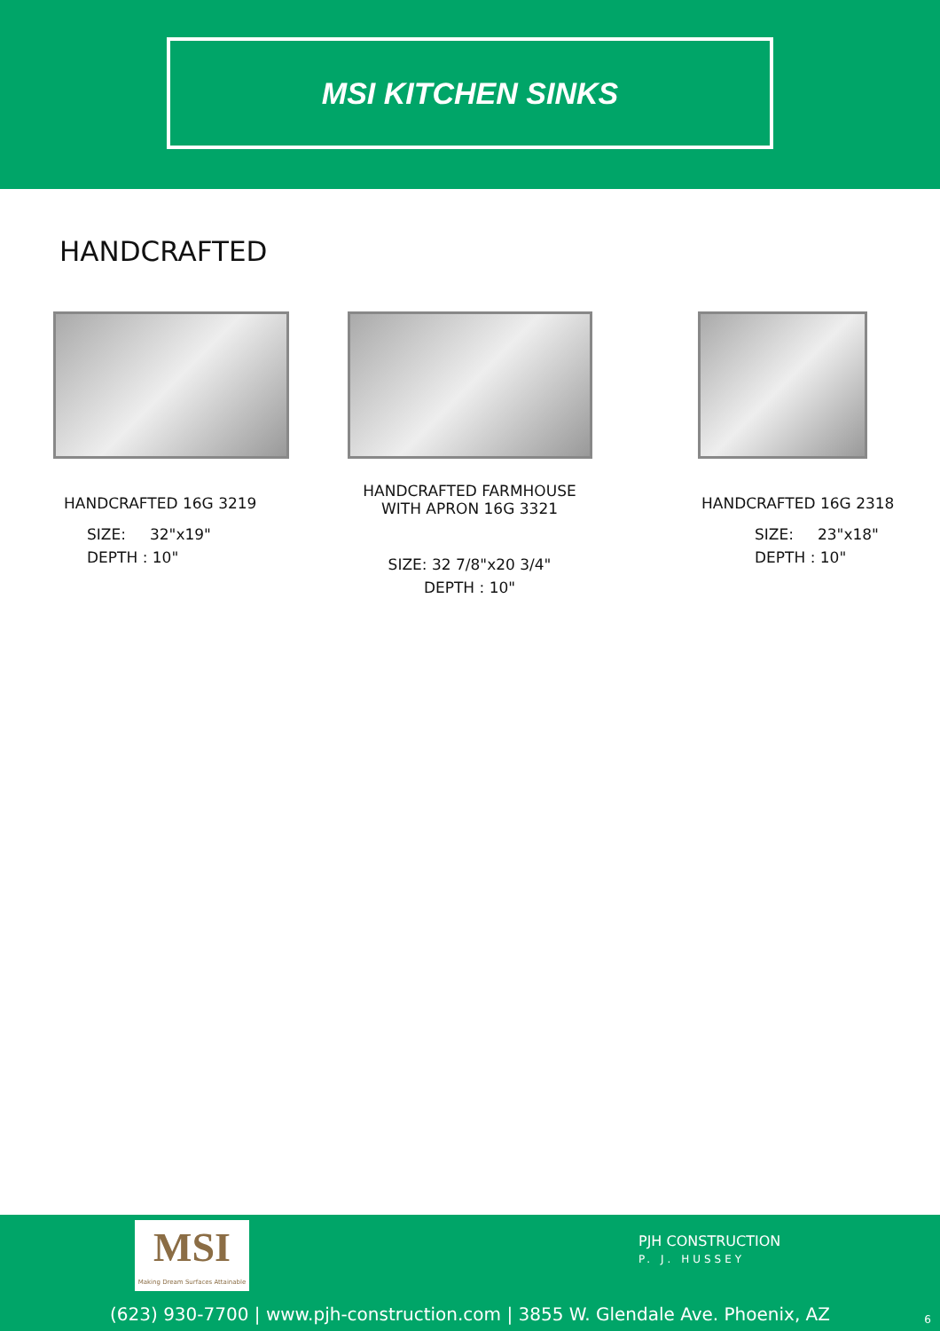MSI KITCHEN SINKS
HANDCRAFTED
HANDCRAFTED 16G 3219
SIZE: 32"x19"
DEPTH : 10"
HANDCRAFTED FARMHOUSE
WITH APRON 16G 3321
SIZE: 32 7/8"x20 3/4"
DEPTH : 10"
HANDCRAFTED 16G 2318
SIZE: 23"x18"
DEPTH : 10"
MSI
Making Dream Surfaces Attainable
PJH CONSTRUCTION
P. J. HUSSEY
(623) 930-7700 | www.pjh-construction.com | 3855 W. Glendale Ave. Phoenix, AZ
6